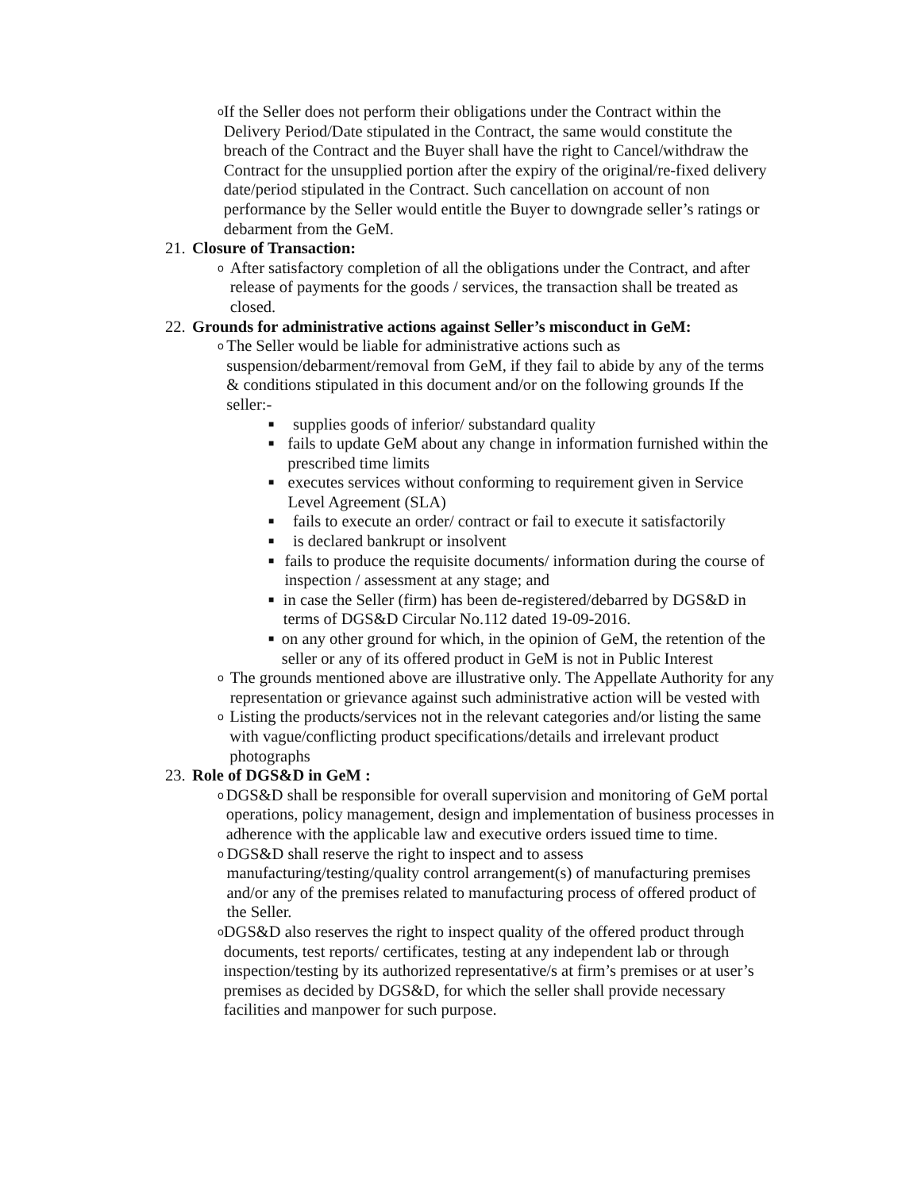o
If the Seller does not perform their obligations under the Contract within the Delivery Period/Date stipulated in the Contract, the same would constitute the breach of the Contract and the Buyer shall have the right to Cancel/withdraw the Contract for the unsupplied portion after the expiry of the original/re-fixed delivery date/period stipulated in the Contract. Such cancellation on account of non performance by the Seller would entitle the Buyer to downgrade seller’s ratings or debarment from the GeM.
21. Closure of Transaction:
o
After satisfactory completion of all the obligations under the Contract, and after release of payments for the goods / services, the transaction shall be treated as closed.
22. Grounds for administrative actions against Seller’s misconduct in GeM:
o
The Seller would be liable for administrative actions such as suspension/debarment/removal from GeM, if they fail to abide by any of the terms & conditions stipulated in this document and/or on the following grounds If the seller:-
■
supplies goods of inferior/ substandard quality
■
fails to update GeM about any change in information furnished within the prescribed time limits
■
executes services without conforming to requirement given in Service Level Agreement (SLA)
■
fails to execute an order/ contract or fail to execute it satisfactorily
■
is declared bankrupt or insolvent
■
fails to produce the requisite documents/ information during the course of inspection / assessment at any stage; and
■
in case the Seller (firm) has been de-registered/debarred by DGS&D in terms of DGS&D Circular No.112 dated 19-09-2016.
■
on any other ground for which, in the opinion of GeM, the retention of the seller or any of its offered product in GeM is not in Public Interest
o
The grounds mentioned above are illustrative only. The Appellate Authority for any representation or grievance against such administrative action will be vested with
o
Listing the products/services not in the relevant categories and/or listing the same with vague/conflicting product specifications/details and irrelevant product photographs
23. Role of DGS&D in GeM :
o
DGS&D shall be responsible for overall supervision and monitoring of GeM portal operations, policy management, design and implementation of business processes in adherence with the applicable law and executive orders issued time to time.
o
DGS&D shall reserve the right to inspect and to assess manufacturing/testing/quality control arrangement(s) of manufacturing premises and/or any of the premises related to manufacturing process of offered product of the Seller.
o
DGS&D also reserves the right to inspect quality of the offered product through documents, test reports/ certificates, testing at any independent lab or through inspection/testing by its authorized representative/s at firm’s premises or at user’s premises as decided by DGS&D, for which the seller shall provide necessary facilities and manpower for such purpose.